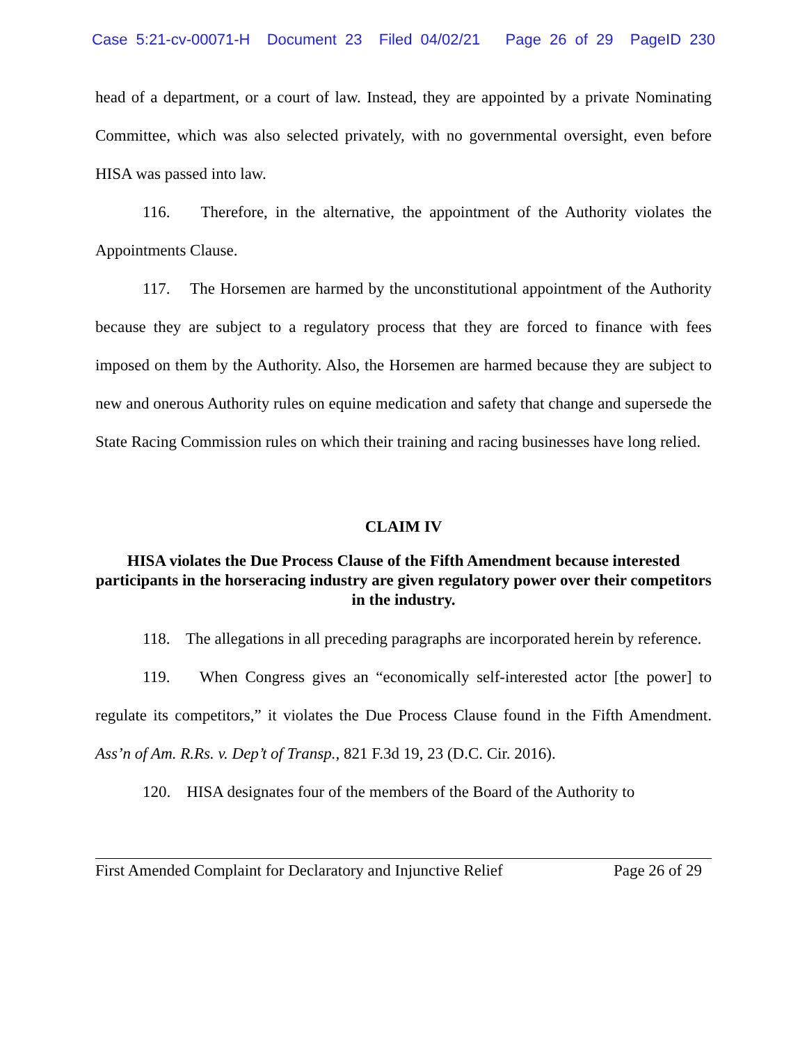Case 5:21-cv-00071-H Document 23 Filed 04/02/21 Page 26 of 29 PageID 230
head of a department, or a court of law. Instead, they are appointed by a private Nominating Committee, which was also selected privately, with no governmental oversight, even before HISA was passed into law.
116. Therefore, in the alternative, the appointment of the Authority violates the Appointments Clause.
117. The Horsemen are harmed by the unconstitutional appointment of the Authority because they are subject to a regulatory process that they are forced to finance with fees imposed on them by the Authority. Also, the Horsemen are harmed because they are subject to new and onerous Authority rules on equine medication and safety that change and supersede the State Racing Commission rules on which their training and racing businesses have long relied.
CLAIM IV
HISA violates the Due Process Clause of the Fifth Amendment because interested participants in the horseracing industry are given regulatory power over their competitors in the industry.
118. The allegations in all preceding paragraphs are incorporated herein by reference.
119. When Congress gives an “economically self-interested actor [the power] to regulate its competitors,” it violates the Due Process Clause found in the Fifth Amendment. Ass’n of Am. R.Rs. v. Dep’t of Transp., 821 F.3d 19, 23 (D.C. Cir. 2016).
120. HISA designates four of the members of the Board of the Authority to
First Amended Complaint for Declaratory and Injunctive Relief Page 26 of 29